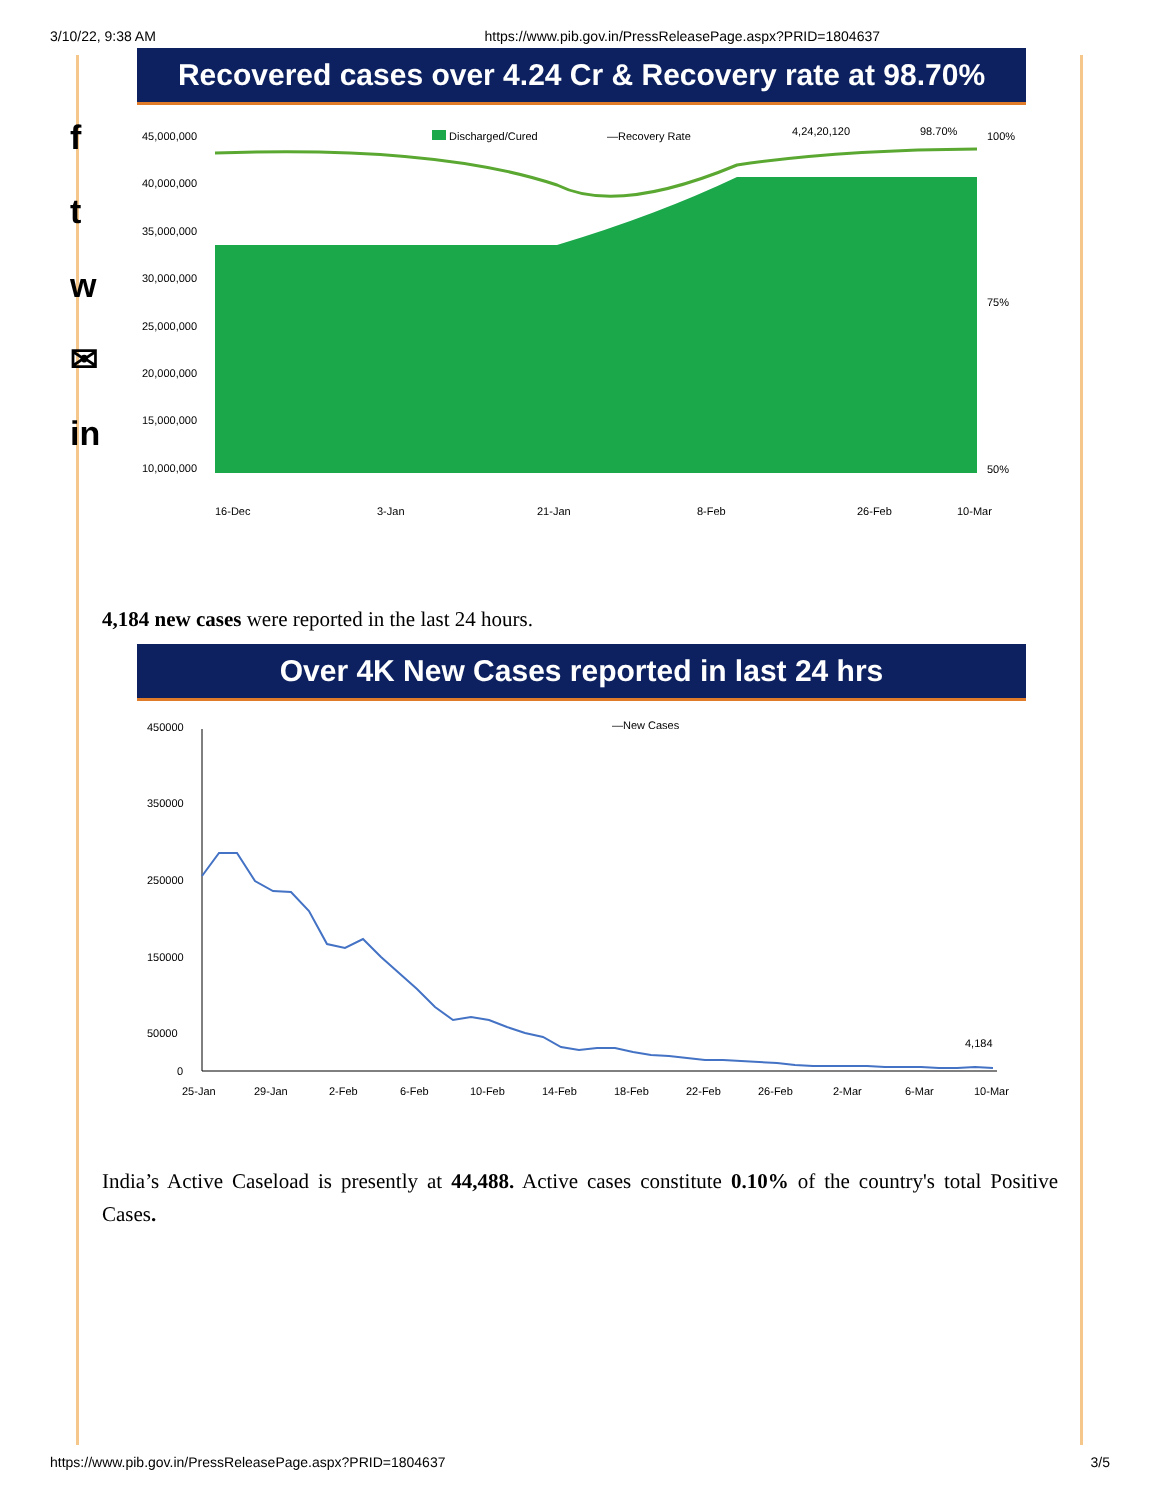3/10/22, 9:38 AM https://www.pib.gov.in/PressReleasePage.aspx?PRID=1804637
f
t
w
✉
in
Recovered cases over 4.24 Cr & Recovery rate at 98.70%
45,000,000
40,000,000
35,000,000
30,000,000
25,000,000
20,000,000
15,000,000
10,000,000
100%
50%
75%
Discharged/Cured
—Recovery Rate
4,24,20,120
98.70%
16-Dec
3-Jan
21-Jan
8-Feb
26-Feb
10-Mar
4,184 new cases were reported in the last 24 hours.
Over 4K New Cases reported in last 24 hrs
450000
350000
250000
150000
50000
0
—New Cases
4,184
25-Jan
29-Jan
2-Feb
6-Feb
10-Feb
14-Feb
18-Feb
22-Feb
26-Feb
2-Mar
6-Mar
10-Mar
India’s Active Caseload is presently at 44,488. Active cases constitute 0.10% of the country's total Positive Cases.
https://www.pib.gov.in/PressReleasePage.aspx?PRID=1804637 3/5